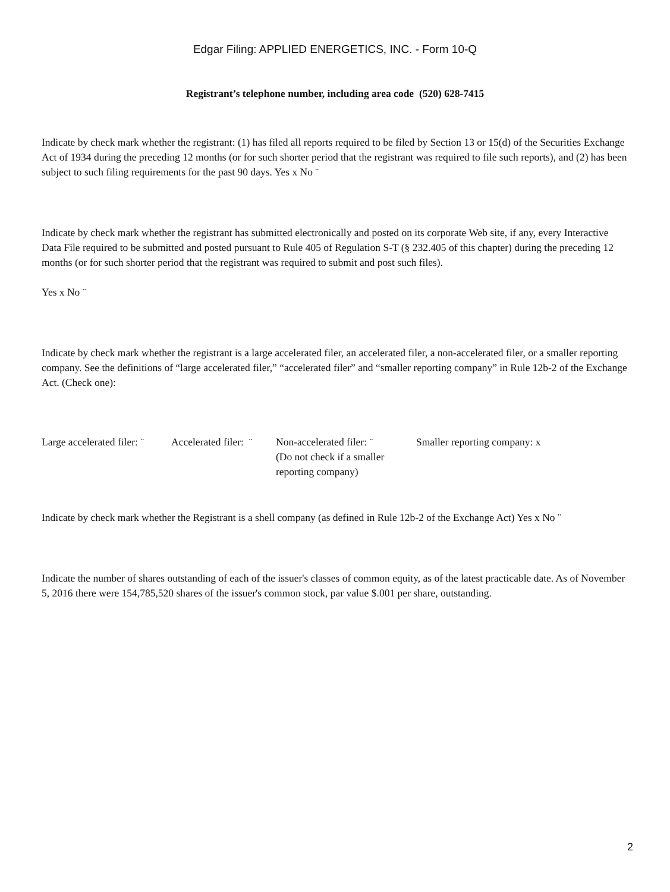Edgar Filing: APPLIED ENERGETICS, INC. - Form 10-Q
Registrant’s telephone number, including area code (520) 628-7415
Indicate by check mark whether the registrant: (1) has filed all reports required to be filed by Section 13 or 15(d) of the Securities Exchange Act of 1934 during the preceding 12 months (or for such shorter period that the registrant was required to file such reports), and (2) has been subject to such filing requirements for the past 90 days. Yes x No ¨
Indicate by check mark whether the registrant has submitted electronically and posted on its corporate Web site, if any, every Interactive Data File required to be submitted and posted pursuant to Rule 405 of Regulation S-T (§ 232.405 of this chapter) during the preceding 12 months (or for such shorter period that the registrant was required to submit and post such files).
Yes x No ¨
Indicate by check mark whether the registrant is a large accelerated filer, an accelerated filer, a non-accelerated filer, or a smaller reporting company. See the definitions of “large accelerated filer,” “accelerated filer” and “smaller reporting company” in Rule 12b-2 of the Exchange Act. (Check one):
| Large accelerated filer: ¨ | Accelerated filer: ¨ | Non-accelerated filer: ¨ (Do not check if a smaller reporting company) | Smaller reporting company: x |
Indicate by check mark whether the Registrant is a shell company (as defined in Rule 12b-2 of the Exchange Act) Yes x No ¨
Indicate the number of shares outstanding of each of the issuer's classes of common equity, as of the latest practicable date. As of November 5, 2016 there were 154,785,520 shares of the issuer's common stock, par value $.001 per share, outstanding.
2